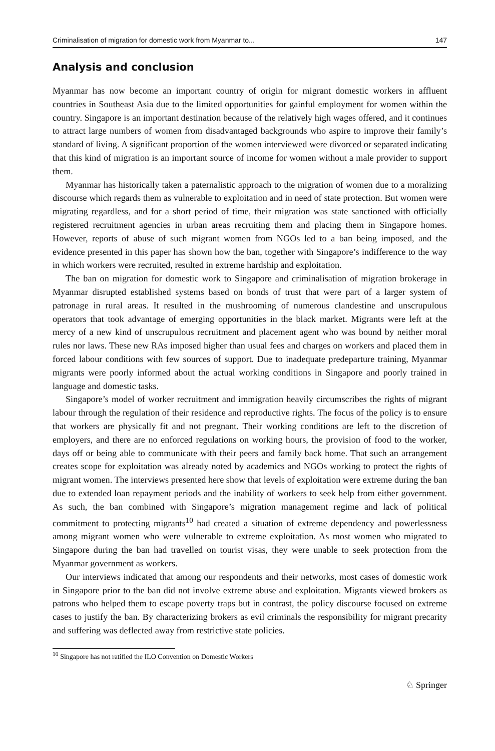Criminalisation of migration for domestic work from Myanmar to... 147
Analysis and conclusion
Myanmar has now become an important country of origin for migrant domestic workers in affluent countries in Southeast Asia due to the limited opportunities for gainful employment for women within the country. Singapore is an important destination because of the relatively high wages offered, and it continues to attract large numbers of women from disadvantaged backgrounds who aspire to improve their family’s standard of living. A significant proportion of the women interviewed were divorced or separated indicating that this kind of migration is an important source of income for women without a male provider to support them.
Myanmar has historically taken a paternalistic approach to the migration of women due to a moralizing discourse which regards them as vulnerable to exploitation and in need of state protection. But women were migrating regardless, and for a short period of time, their migration was state sanctioned with officially registered recruitment agencies in urban areas recruiting them and placing them in Singapore homes. However, reports of abuse of such migrant women from NGOs led to a ban being imposed, and the evidence presented in this paper has shown how the ban, together with Singapore’s indifference to the way in which workers were recruited, resulted in extreme hardship and exploitation.
The ban on migration for domestic work to Singapore and criminalisation of migration brokerage in Myanmar disrupted established systems based on bonds of trust that were part of a larger system of patronage in rural areas. It resulted in the mushrooming of numerous clandestine and unscrupulous operators that took advantage of emerging opportunities in the black market. Migrants were left at the mercy of a new kind of unscrupulous recruitment and placement agent who was bound by neither moral rules nor laws. These new RAs imposed higher than usual fees and charges on workers and placed them in forced labour conditions with few sources of support. Due to inadequate predeparture training, Myanmar migrants were poorly informed about the actual working conditions in Singapore and poorly trained in language and domestic tasks.
Singapore’s model of worker recruitment and immigration heavily circumscribes the rights of migrant labour through the regulation of their residence and reproductive rights. The focus of the policy is to ensure that workers are physically fit and not pregnant. Their working conditions are left to the discretion of employers, and there are no enforced regulations on working hours, the provision of food to the worker, days off or being able to communicate with their peers and family back home. That such an arrangement creates scope for exploitation was already noted by academics and NGOs working to protect the rights of migrant women. The interviews presented here show that levels of exploitation were extreme during the ban due to extended loan repayment periods and the inability of workers to seek help from either government. As such, the ban combined with Singapore’s migration management regime and lack of political commitment to protecting migrants<sup>10</sup> had created a situation of extreme dependency and powerlessness among migrant women who were vulnerable to extreme exploitation. As most women who migrated to Singapore during the ban had travelled on tourist visas, they were unable to seek protection from the Myanmar government as workers.
Our interviews indicated that among our respondents and their networks, most cases of domestic work in Singapore prior to the ban did not involve extreme abuse and exploitation. Migrants viewed brokers as patrons who helped them to escape poverty traps but in contrast, the policy discourse focused on extreme cases to justify the ban. By characterizing brokers as evil criminals the responsibility for migrant precarity and suffering was deflected away from restrictive state policies.
<sup>10</sup> Singapore has not ratified the ILO Convention on Domestic Workers
♘ Springer